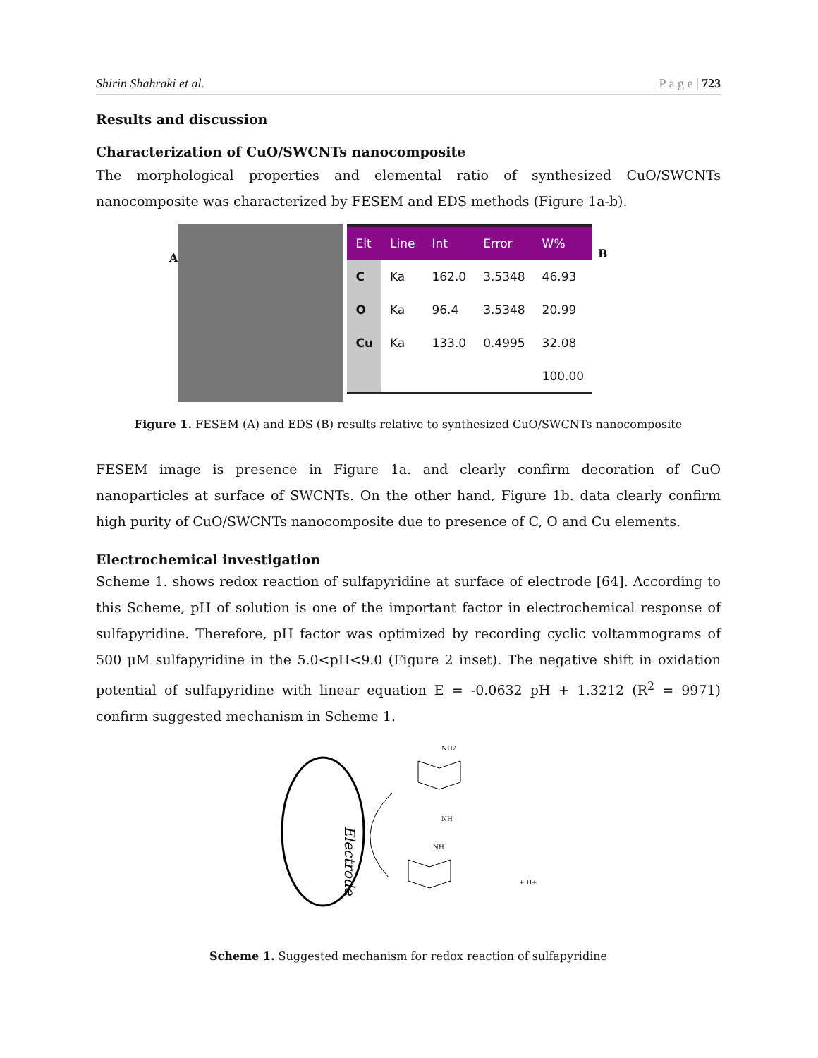Shirin Shahraki et al. P a g e | 723
Results and discussion
Characterization of CuO/SWCNTs nanocomposite
The morphological properties and elemental ratio of synthesized CuO/SWCNTs nanocomposite was characterized by FESEM and EDS methods (Figure 1a-b).
A
| Elt | Line | Int | Error | W% |
| --- | --- | --- | --- | --- |
| C | Ka | 162.0 | 3.5348 | 46.93 |
| O | Ka | 96.4 | 3.5348 | 20.99 |
| Cu | Ka | 133.0 | 0.4995 | 32.08 |
| | | | | 100.00 |
B
Figure 1. FESEM (A) and EDS (B) results relative to synthesized CuO/SWCNTs nanocomposite
FESEM image is presence in Figure 1a. and clearly confirm decoration of CuO nanoparticles at surface of SWCNTs. On the other hand, Figure 1b. data clearly confirm high purity of CuO/SWCNTs nanocomposite due to presence of C, O and Cu elements.
Electrochemical investigation
Scheme 1. shows redox reaction of sulfapyridine at surface of electrode [64]. According to this Scheme, pH of solution is one of the important factor in electrochemical response of sulfapyridine. Therefore, pH factor was optimized by recording cyclic voltammograms of 500 μM sulfapyridine in the 5.0<pH<9.0 (Figure 2 inset). The negative shift in oxidation potential of sulfapyridine with linear equation E = -0.0632 pH + 1.3212 (R<sup>2</sup> = 9971) confirm suggested mechanism in Scheme 1.
Electrode
NH2
NH
NH
+ H+
Scheme 1. Suggested mechanism for redox reaction of sulfapyridine